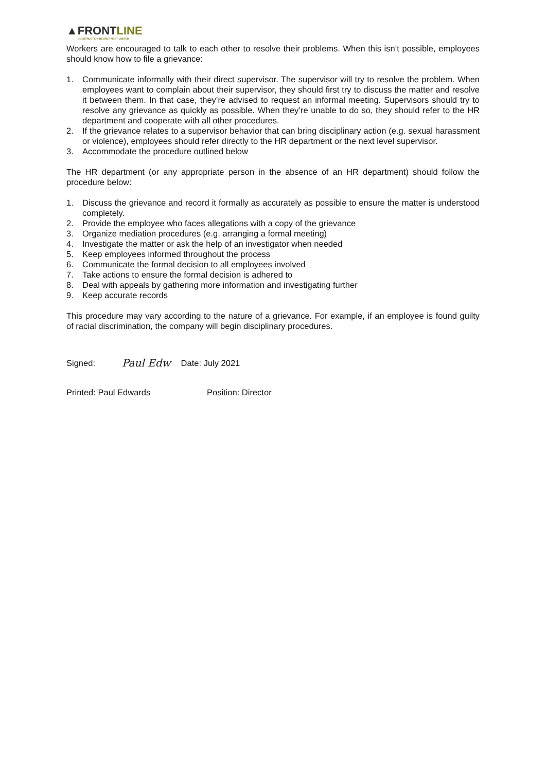▲FRONTLINE
CONSTRUCTION RECRUITMENT LIMITED
Workers are encouraged to talk to each other to resolve their problems. When this isn’t possible, employees should know how to file a grievance:
1. Communicate informally with their direct supervisor. The supervisor will try to resolve the problem. When employees want to complain about their supervisor, they should first try to discuss the matter and resolve it between them. In that case, they’re advised to request an informal meeting. Supervisors should try to resolve any grievance as quickly as possible. When they’re unable to do so, they should refer to the HR department and cooperate with all other procedures.
2. If the grievance relates to a supervisor behavior that can bring disciplinary action (e.g. sexual harassment or violence), employees should refer directly to the HR department or the next level supervisor.
3. Accommodate the procedure outlined below
The HR department (or any appropriate person in the absence of an HR department) should follow the procedure below:
1. Discuss the grievance and record it formally as accurately as possible to ensure the matter is understood completely.
2. Provide the employee who faces allegations with a copy of the grievance
3. Organize mediation procedures (e.g. arranging a formal meeting)
4. Investigate the matter or ask the help of an investigator when needed
5. Keep employees informed throughout the process
6. Communicate the formal decision to all employees involved
7. Take actions to ensure the formal decision is adhered to
8. Deal with appeals by gathering more information and investigating further
9. Keep accurate records
This procedure may vary according to the nature of a grievance. For example, if an employee is found guilty of racial discrimination, the company will begin disciplinary procedures.
Signed: Paul Edw Date: July 2021
Printed: Paul Edwards Position: Director